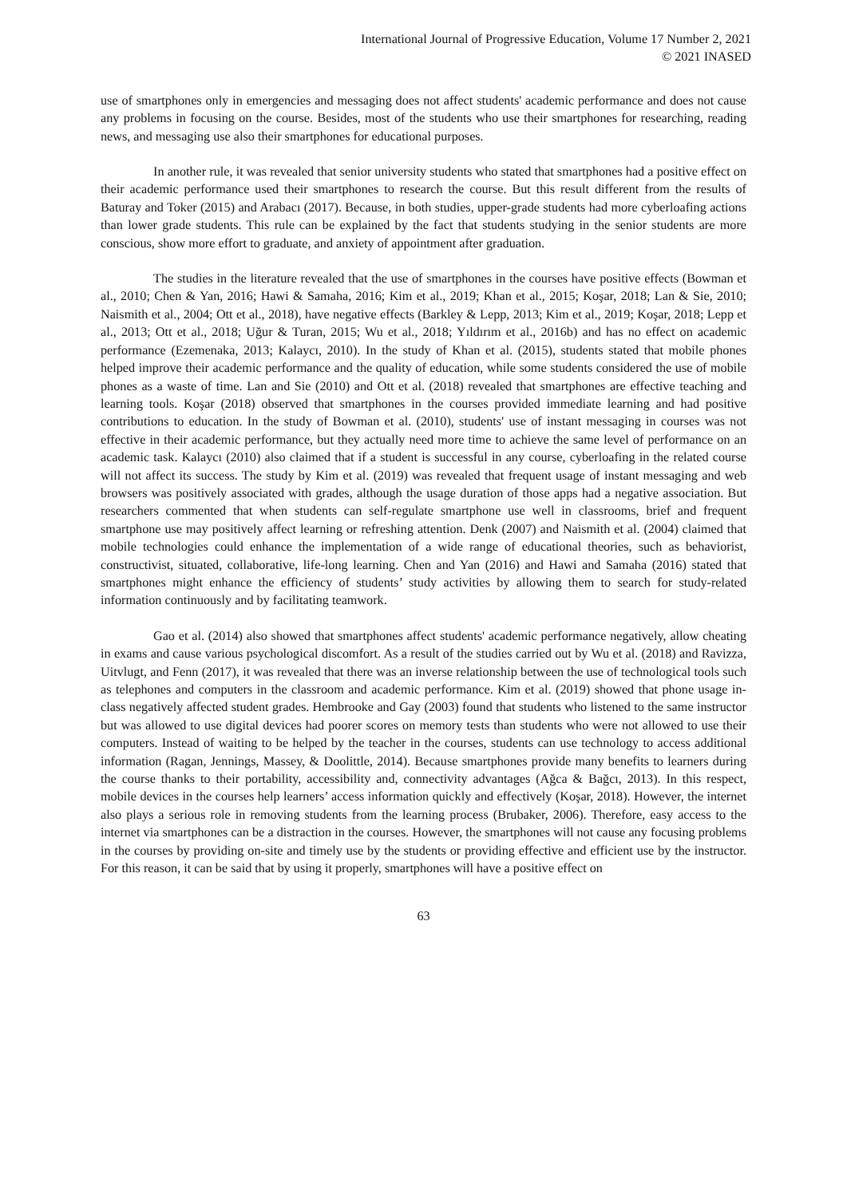International Journal of Progressive Education, Volume 17 Number 2, 2021
© 2021 INASED
use of smartphones only in emergencies and messaging does not affect students' academic performance and does not cause any problems in focusing on the course. Besides, most of the students who use their smartphones for researching, reading news, and messaging use also their smartphones for educational purposes.
In another rule, it was revealed that senior university students who stated that smartphones had a positive effect on their academic performance used their smartphones to research the course. But this result different from the results of Baturay and Toker (2015) and Arabacı (2017). Because, in both studies, upper-grade students had more cyberloafing actions than lower grade students. This rule can be explained by the fact that students studying in the senior students are more conscious, show more effort to graduate, and anxiety of appointment after graduation.
The studies in the literature revealed that the use of smartphones in the courses have positive effects (Bowman et al., 2010; Chen & Yan, 2016; Hawi & Samaha, 2016; Kim et al., 2019; Khan et al., 2015; Koşar, 2018; Lan & Sie, 2010; Naismith et al., 2004; Ott et al., 2018), have negative effects (Barkley & Lepp, 2013; Kim et al., 2019; Koşar, 2018; Lepp et al., 2013; Ott et al., 2018; Uğur & Turan, 2015; Wu et al., 2018; Yıldırım et al., 2016b) and has no effect on academic performance (Ezemenaka, 2013; Kalaycı, 2010). In the study of Khan et al. (2015), students stated that mobile phones helped improve their academic performance and the quality of education, while some students considered the use of mobile phones as a waste of time. Lan and Sie (2010) and Ott et al. (2018) revealed that smartphones are effective teaching and learning tools. Koşar (2018) observed that smartphones in the courses provided immediate learning and had positive contributions to education. In the study of Bowman et al. (2010), students' use of instant messaging in courses was not effective in their academic performance, but they actually need more time to achieve the same level of performance on an academic task. Kalaycı (2010) also claimed that if a student is successful in any course, cyberloafing in the related course will not affect its success. The study by Kim et al. (2019) was revealed that frequent usage of instant messaging and web browsers was positively associated with grades, although the usage duration of those apps had a negative association. But researchers commented that when students can self-regulate smartphone use well in classrooms, brief and frequent smartphone use may positively affect learning or refreshing attention. Denk (2007) and Naismith et al. (2004) claimed that mobile technologies could enhance the implementation of a wide range of educational theories, such as behaviorist, constructivist, situated, collaborative, life-long learning. Chen and Yan (2016) and Hawi and Samaha (2016) stated that smartphones might enhance the efficiency of students’ study activities by allowing them to search for study-related information continuously and by facilitating teamwork.
Gao et al. (2014) also showed that smartphones affect students' academic performance negatively, allow cheating in exams and cause various psychological discomfort. As a result of the studies carried out by Wu et al. (2018) and Ravizza, Uitvlugt, and Fenn (2017), it was revealed that there was an inverse relationship between the use of technological tools such as telephones and computers in the classroom and academic performance. Kim et al. (2019) showed that phone usage in-class negatively affected student grades. Hembrooke and Gay (2003) found that students who listened to the same instructor but was allowed to use digital devices had poorer scores on memory tests than students who were not allowed to use their computers. Instead of waiting to be helped by the teacher in the courses, students can use technology to access additional information (Ragan, Jennings, Massey, & Doolittle, 2014). Because smartphones provide many benefits to learners during the course thanks to their portability, accessibility and, connectivity advantages (Ağca & Bağcı, 2013). In this respect, mobile devices in the courses help learners’ access information quickly and effectively (Koşar, 2018). However, the internet also plays a serious role in removing students from the learning process (Brubaker, 2006). Therefore, easy access to the internet via smartphones can be a distraction in the courses. However, the smartphones will not cause any focusing problems in the courses by providing on-site and timely use by the students or providing effective and efficient use by the instructor. For this reason, it can be said that by using it properly, smartphones will have a positive effect on
63